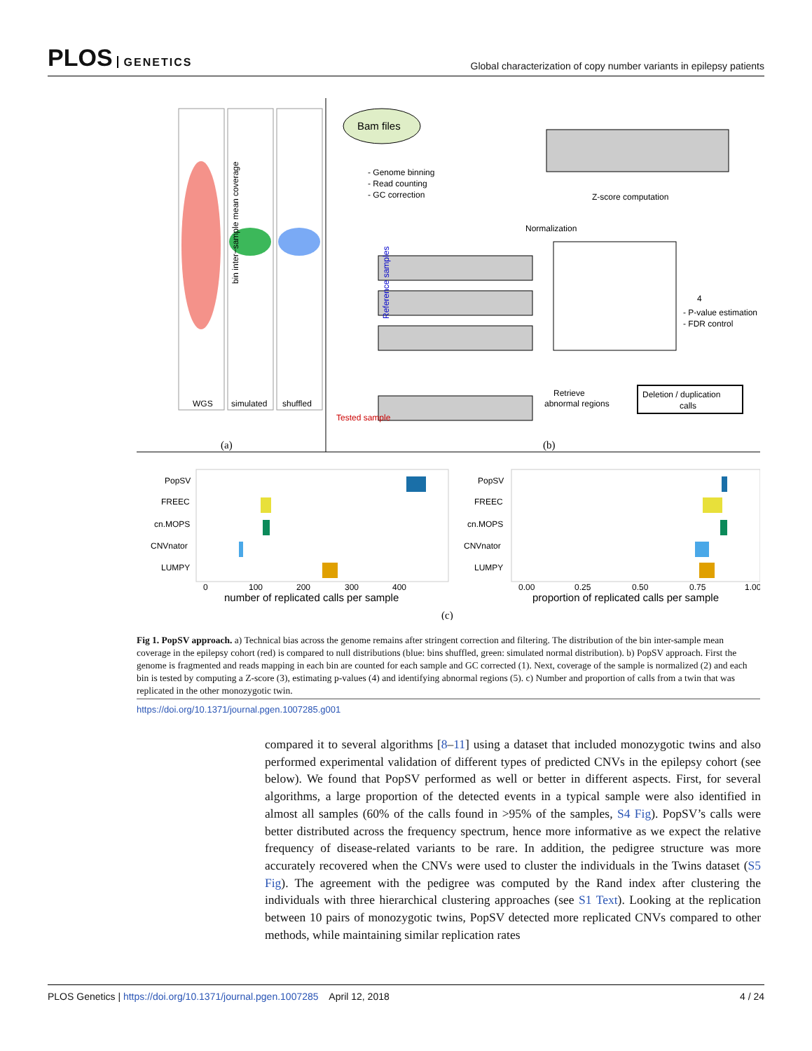PLOS GENETICS
Global characterization of copy number variants in epilepsy patients
bin inter−sample mean coverage
WGS
simulated
shuffled
(a)
Bam files
- Genome binning
- Read counting
- GC correction
Normalization
Z-score computation
Reference samples
Tested sample
4
- P-value estimation
- FDR control
Retrieve
abnormal regions
Deletion / duplication
calls
(b)
PopSV
FREEC
cn.MOPS
CNVnator
LUMPY
PopSV
FREEC
cn.MOPS
CNVnator
LUMPY
0
100
200
300
400
0.00
0.25
0.50
0.75
1.00
number of replicated calls per sample
proportion of replicated calls per sample
(c)
Fig 1. PopSV approach. a) Technical bias across the genome remains after stringent correction and filtering. The distribution of the bin inter-sample mean coverage in the epilepsy cohort (red) is compared to null distributions (blue: bins shuffled, green: simulated normal distribution). b) PopSV approach. First the genome is fragmented and reads mapping in each bin are counted for each sample and GC corrected (1). Next, coverage of the sample is normalized (2) and each bin is tested by computing a Z-score (3), estimating p-values (4) and identifying abnormal regions (5). c) Number and proportion of calls from a twin that was replicated in the other monozygotic twin.
https://doi.org/10.1371/journal.pgen.1007285.g001
compared it to several algorithms [8–11] using a dataset that included monozygotic twins and also performed experimental validation of different types of predicted CNVs in the epilepsy cohort (see below). We found that PopSV performed as well or better in different aspects. First, for several algorithms, a large proportion of the detected events in a typical sample were also identified in almost all samples (60% of the calls found in >95% of the samples, S4 Fig). PopSV’s calls were better distributed across the frequency spectrum, hence more informative as we expect the relative frequency of disease-related variants to be rare. In addition, the pedigree structure was more accurately recovered when the CNVs were used to cluster the individuals in the Twins dataset (S5 Fig). The agreement with the pedigree was computed by the Rand index after clustering the individuals with three hierarchical clustering approaches (see S1 Text). Looking at the replication between 10 pairs of monozygotic twins, PopSV detected more replicated CNVs compared to other methods, while maintaining similar replication rates
PLOS Genetics | https://doi.org/10.1371/journal.pgen.1007285 April 12, 2018
4 / 24